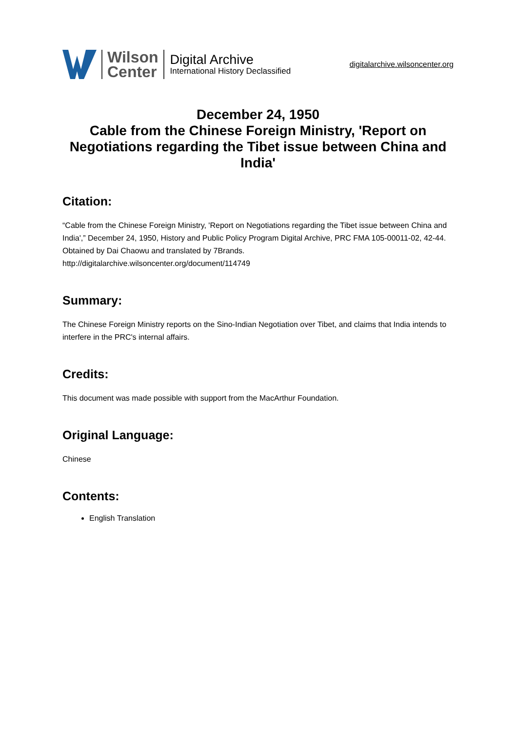Wilson
Center
Digital Archive
International History Declassified
digitalarchive.wilsoncenter.org
December 24, 1950
Cable from the Chinese Foreign Ministry, 'Report on Negotiations regarding the Tibet issue between China and India'
Citation:
“Cable from the Chinese Foreign Ministry, 'Report on Negotiations regarding the Tibet issue between China and India',” December 24, 1950, History and Public Policy Program Digital Archive, PRC FMA 105-00011-02, 42-44. Obtained by Dai Chaowu and translated by 7Brands.
http://digitalarchive.wilsoncenter.org/document/114749
Summary:
The Chinese Foreign Ministry reports on the Sino-Indian Negotiation over Tibet, and claims that India intends to interfere in the PRC's internal affairs.
Credits:
This document was made possible with support from the MacArthur Foundation.
Original Language:
Chinese
Contents:
English Translation